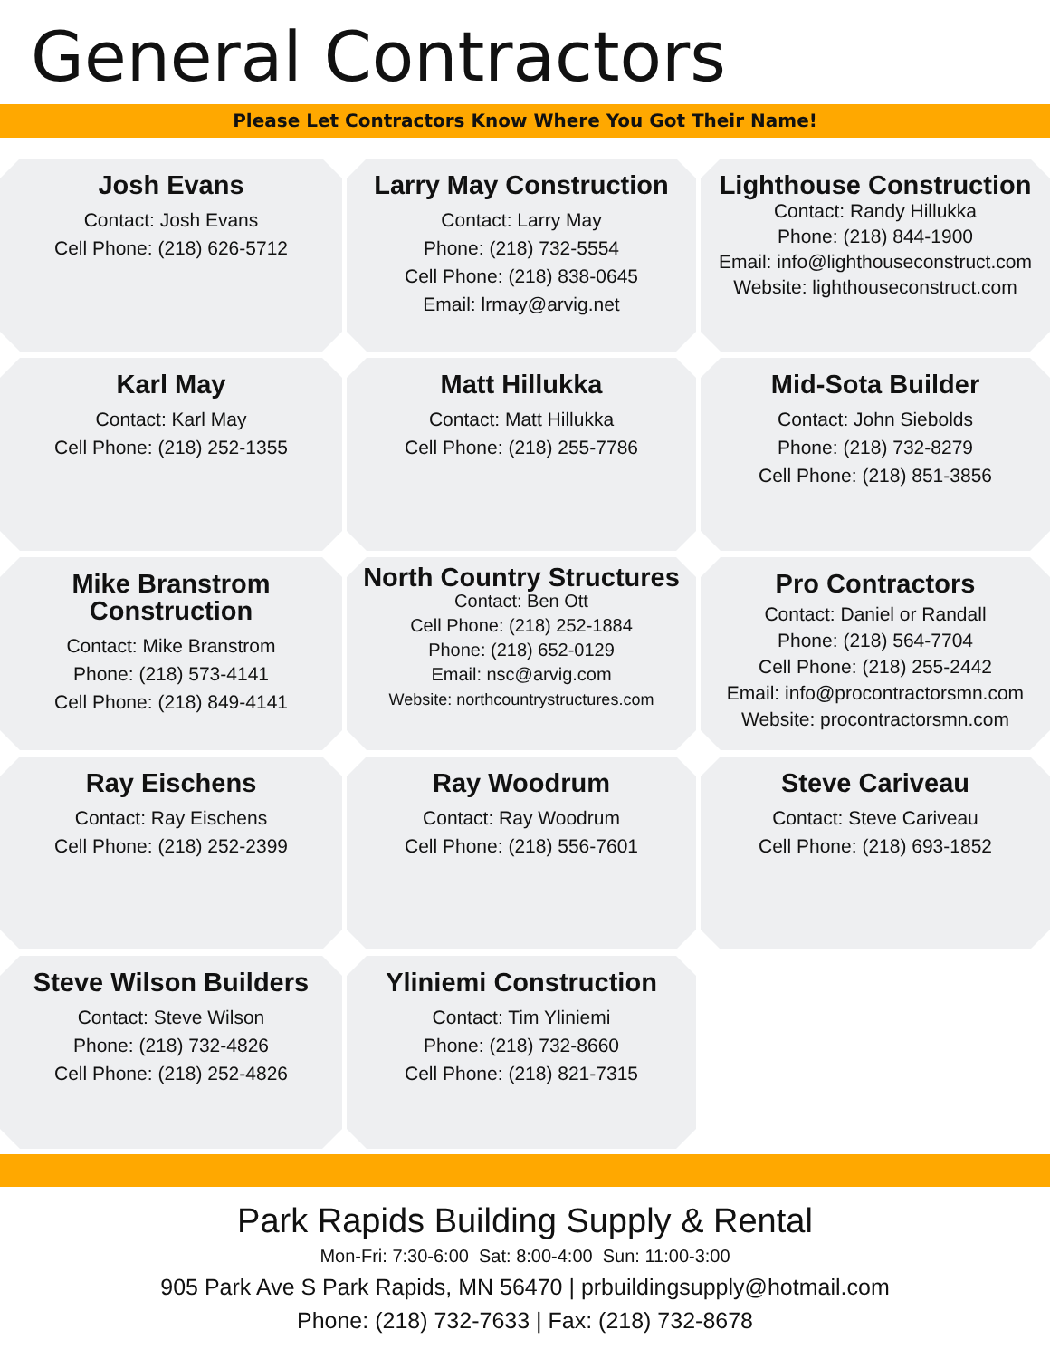General Contractors
Please Let Contractors Know Where You Got Their Name!
Josh Evans
Contact: Josh Evans
Cell Phone: (218) 626-5712
Larry May Construction
Contact: Larry May
Phone: (218) 732-5554
Cell Phone: (218) 838-0645
Email: lrmay@arvig.net
Lighthouse Construction
Contact: Randy Hillukka
Phone: (218) 844-1900
Email: info@lighthouseconstruct.com
Website: lighthouseconstruct.com
Karl May
Contact: Karl May
Cell Phone: (218) 252-1355
Matt Hillukka
Contact: Matt Hillukka
Cell Phone: (218) 255-7786
Mid-Sota Builder
Contact: John Siebolds
Phone: (218) 732-8279
Cell Phone: (218) 851-3856
Mike Branstrom Construction
Contact: Mike Branstrom
Phone: (218) 573-4141
Cell Phone: (218) 849-4141
North Country Structures
Contact: Ben Ott
Cell Phone: (218) 252-1884
Phone: (218) 652-0129
Email: nsc@arvig.com
Website: northcountrystructures.com
Pro Contractors
Contact: Daniel or Randall
Phone: (218) 564-7704
Cell Phone: (218) 255-2442
Email: info@procontractorsmn.com
Website: procontractorsmn.com
Ray Eischens
Contact: Ray Eischens
Cell Phone: (218) 252-2399
Ray Woodrum
Contact: Ray Woodrum
Cell Phone: (218) 556-7601
Steve Cariveau
Contact: Steve Cariveau
Cell Phone: (218) 693-1852
Steve Wilson Builders
Contact: Steve Wilson
Phone: (218) 732-4826
Cell Phone: (218) 252-4826
Yliniemi Construction
Contact: Tim Yliniemi
Phone: (218) 732-8660
Cell Phone: (218) 821-7315
Park Rapids Building Supply & Rental
Mon-Fri: 7:30-6:00 Sat: 8:00-4:00 Sun: 11:00-3:00
905 Park Ave S Park Rapids, MN 56470 | prbuildingsupply@hotmail.com
Phone: (218) 732-7633 | Fax: (218) 732-8678